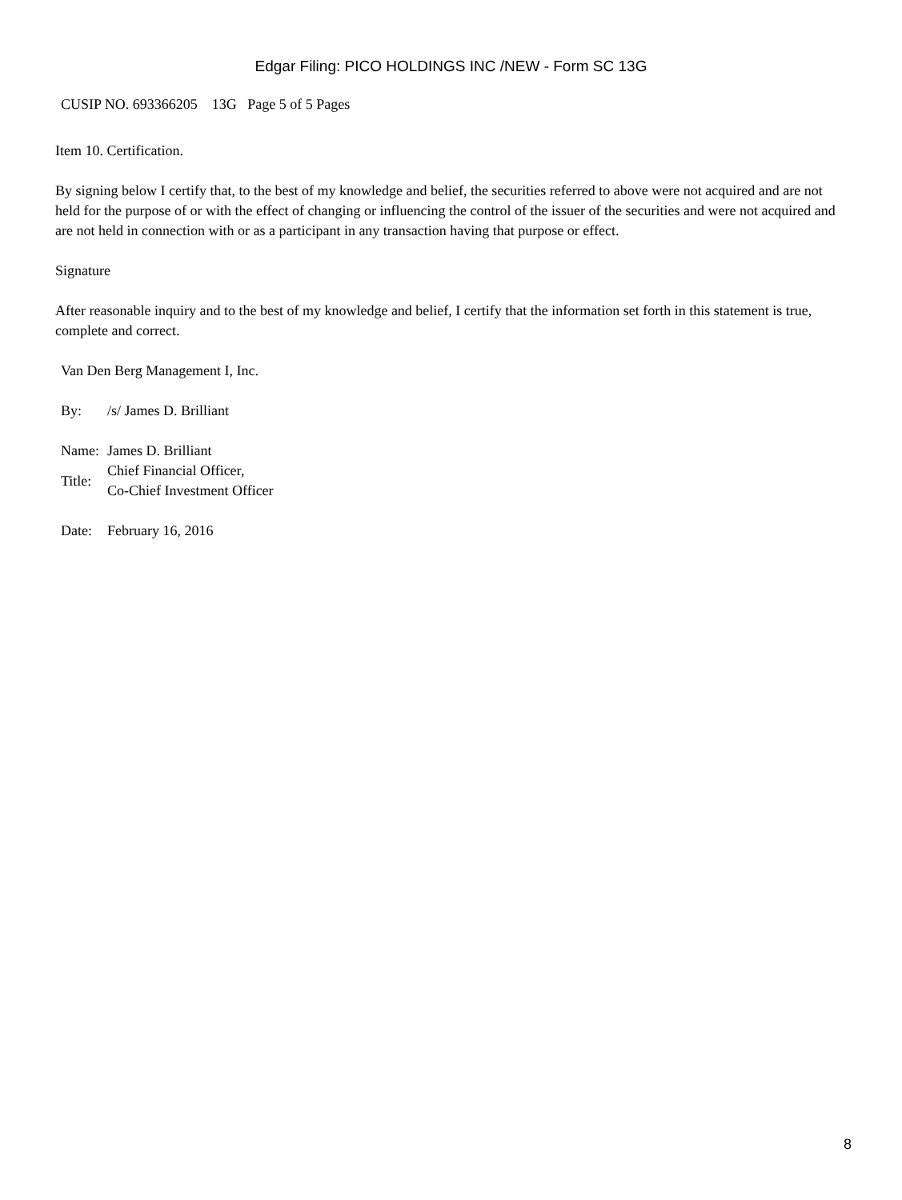Edgar Filing: PICO HOLDINGS INC /NEW - Form SC 13G
CUSIP NO. 693366205 13G Page 5 of 5 Pages
Item 10. Certification.
By signing below I certify that, to the best of my knowledge and belief, the securities referred to above were not acquired and are not held for the purpose of or with the effect of changing or influencing the control of the issuer of the securities and were not acquired and are not held in connection with or as a participant in any transaction having that purpose or effect.
Signature
After reasonable inquiry and to the best of my knowledge and belief, I certify that the information set forth in this statement is true, complete and correct.
Van Den Berg Management I, Inc.
| By: | /s/ James D. Brilliant |
| Name: | James D. Brilliant |
| Title: | Chief Financial Officer, Co-Chief Investment Officer |
| Date: | February 16, 2016 |
8